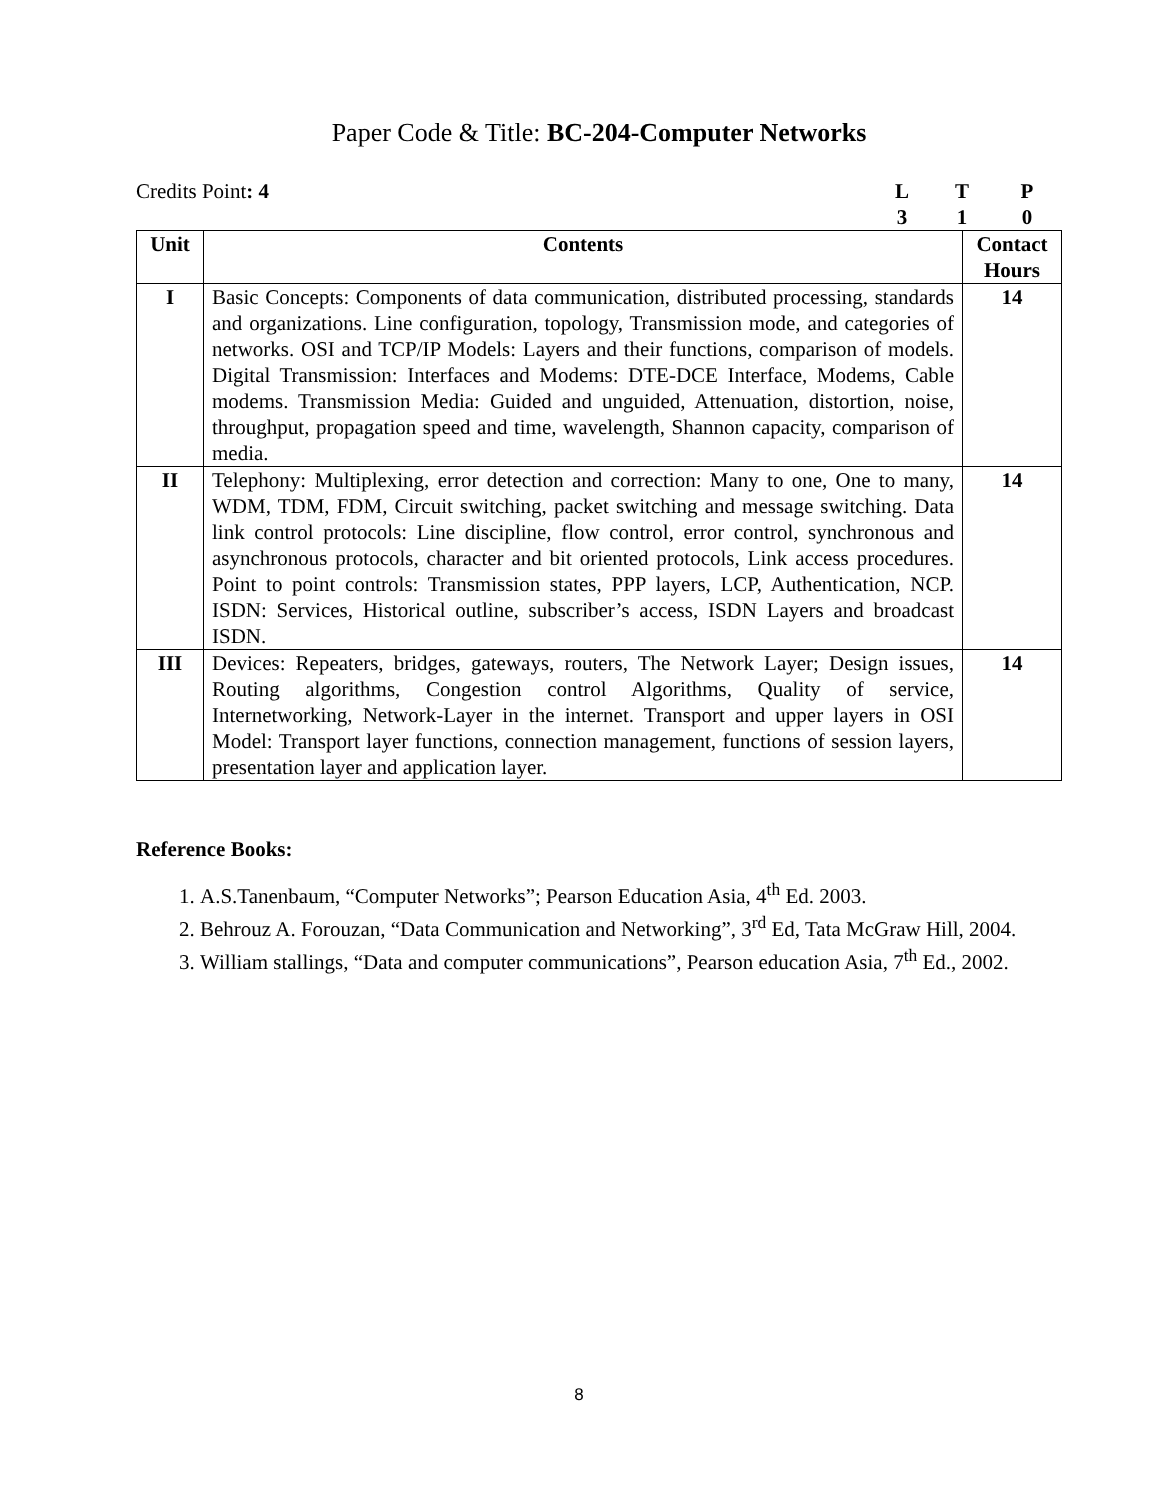Paper Code & Title: BC-204-Computer Networks
Credits Point: 4 LTP 310
| Unit | Contents | Contact Hours |
| --- | --- | --- |
| I | Basic Concepts: Components of data communication, distributed processing, standards and organizations. Line configuration, topology, Transmission mode, and categories of networks. OSI and TCP/IP Models: Layers and their functions, comparison of models. Digital Transmission: Interfaces and Modems: DTE-DCE Interface, Modems, Cable modems. Transmission Media: Guided and unguided, Attenuation, distortion, noise, throughput, propagation speed and time, wavelength, Shannon capacity, comparison of media. | 14 |
| II | Telephony: Multiplexing, error detection and correction: Many to one, One to many, WDM, TDM, FDM, Circuit switching, packet switching and message switching. Data link control protocols: Line discipline, flow control, error control, synchronous and asynchronous protocols, character and bit oriented protocols, Link access procedures. Point to point controls: Transmission states, PPP layers, LCP, Authentication, NCP. ISDN: Services, Historical outline, subscriber’s access, ISDN Layers and broadcast ISDN. | 14 |
| III | Devices: Repeaters, bridges, gateways, routers, The Network Layer; Design issues, Routing algorithms, Congestion control Algorithms, Quality of service, Internetworking, Network-Layer in the internet. Transport and upper layers in OSI Model: Transport layer functions, connection management, functions of session layers, presentation layer and application layer. | 14 |
Reference Books:
1. A.S.Tanenbaum, “Computer Networks”; Pearson Education Asia, 4<sup>th</sup> Ed. 2003.
2. Behrouz A. Forouzan, “Data Communication and Networking”, 3<sup>rd</sup> Ed, Tata McGraw Hill, 2004.
3. William stallings, “Data and computer communications”, Pearson education Asia, 7<sup>th</sup> Ed., 2002.
8